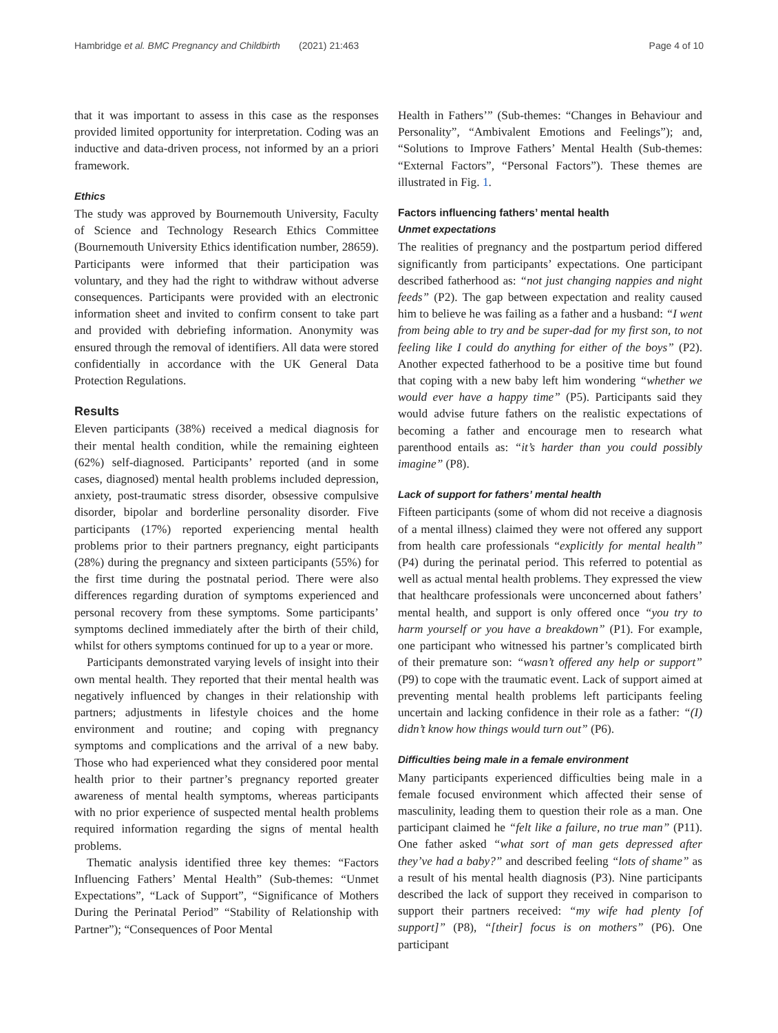Hambridge et al. BMC Pregnancy and Childbirth (2021) 21:463 Page 4 of 10
that it was important to assess in this case as the responses provided limited opportunity for interpretation. Coding was an inductive and data-driven process, not informed by an a priori framework.
Ethics
The study was approved by Bournemouth University, Faculty of Science and Technology Research Ethics Committee (Bournemouth University Ethics identification number, 28659). Participants were informed that their participation was voluntary, and they had the right to withdraw without adverse consequences. Participants were provided with an electronic information sheet and invited to confirm consent to take part and provided with debriefing information. Anonymity was ensured through the removal of identifiers. All data were stored confidentially in accordance with the UK General Data Protection Regulations.
Results
Eleven participants (38%) received a medical diagnosis for their mental health condition, while the remaining eighteen (62%) self-diagnosed. Participants’ reported (and in some cases, diagnosed) mental health problems included depression, anxiety, post-traumatic stress disorder, obsessive compulsive disorder, bipolar and borderline personality disorder. Five participants (17%) reported experiencing mental health problems prior to their partners pregnancy, eight participants (28%) during the pregnancy and sixteen participants (55%) for the first time during the postnatal period. There were also differences regarding duration of symptoms experienced and personal recovery from these symptoms. Some participants’ symptoms declined immediately after the birth of their child, whilst for others symptoms continued for up to a year or more.
Participants demonstrated varying levels of insight into their own mental health. They reported that their mental health was negatively influenced by changes in their relationship with partners; adjustments in lifestyle choices and the home environment and routine; and coping with pregnancy symptoms and complications and the arrival of a new baby. Those who had experienced what they considered poor mental health prior to their partner’s pregnancy reported greater awareness of mental health symptoms, whereas participants with no prior experience of suspected mental health problems required information regarding the signs of mental health problems.
Thematic analysis identified three key themes: “Factors Influencing Fathers’ Mental Health” (Sub-themes: “Unmet Expectations”, “Lack of Support”, “Significance of Mothers During the Perinatal Period” “Stability of Relationship with Partner”); “Consequences of Poor Mental
Health in Fathers’” (Sub-themes: “Changes in Behaviour and Personality”, “Ambivalent Emotions and Feelings”); and, “Solutions to Improve Fathers’ Mental Health (Sub-themes: “External Factors”, “Personal Factors”). These themes are illustrated in Fig. 1.
Factors influencing fathers’ mental health
Unmet expectations
The realities of pregnancy and the postpartum period differed significantly from participants’ expectations. One participant described fatherhood as: “not just changing nappies and night feeds” (P2). The gap between expectation and reality caused him to believe he was failing as a father and a husband: “I went from being able to try and be super-dad for my first son, to not feeling like I could do anything for either of the boys” (P2). Another expected fatherhood to be a positive time but found that coping with a new baby left him wondering “whether we would ever have a happy time” (P5). Participants said they would advise future fathers on the realistic expectations of becoming a father and encourage men to research what parenthood entails as: “it’s harder than you could possibly imagine” (P8).
Lack of support for fathers’ mental health
Fifteen participants (some of whom did not receive a diagnosis of a mental illness) claimed they were not offered any support from health care professionals “explicitly for mental health” (P4) during the perinatal period. This referred to potential as well as actual mental health problems. They expressed the view that healthcare professionals were unconcerned about fathers’ mental health, and support is only offered once “you try to harm yourself or you have a breakdown” (P1). For example, one participant who witnessed his partner’s complicated birth of their premature son: “wasn’t offered any help or support” (P9) to cope with the traumatic event. Lack of support aimed at preventing mental health problems left participants feeling uncertain and lacking confidence in their role as a father: “(I) didn’t know how things would turn out” (P6).
Difficulties being male in a female environment
Many participants experienced difficulties being male in a female focused environment which affected their sense of masculinity, leading them to question their role as a man. One participant claimed he “felt like a failure, no true man” (P11). One father asked “what sort of man gets depressed after they’ve had a baby?” and described feeling “lots of shame” as a result of his mental health diagnosis (P3). Nine participants described the lack of support they received in comparison to support their partners received: “my wife had plenty [of support]” (P8), “[their] focus is on mothers” (P6). One participant